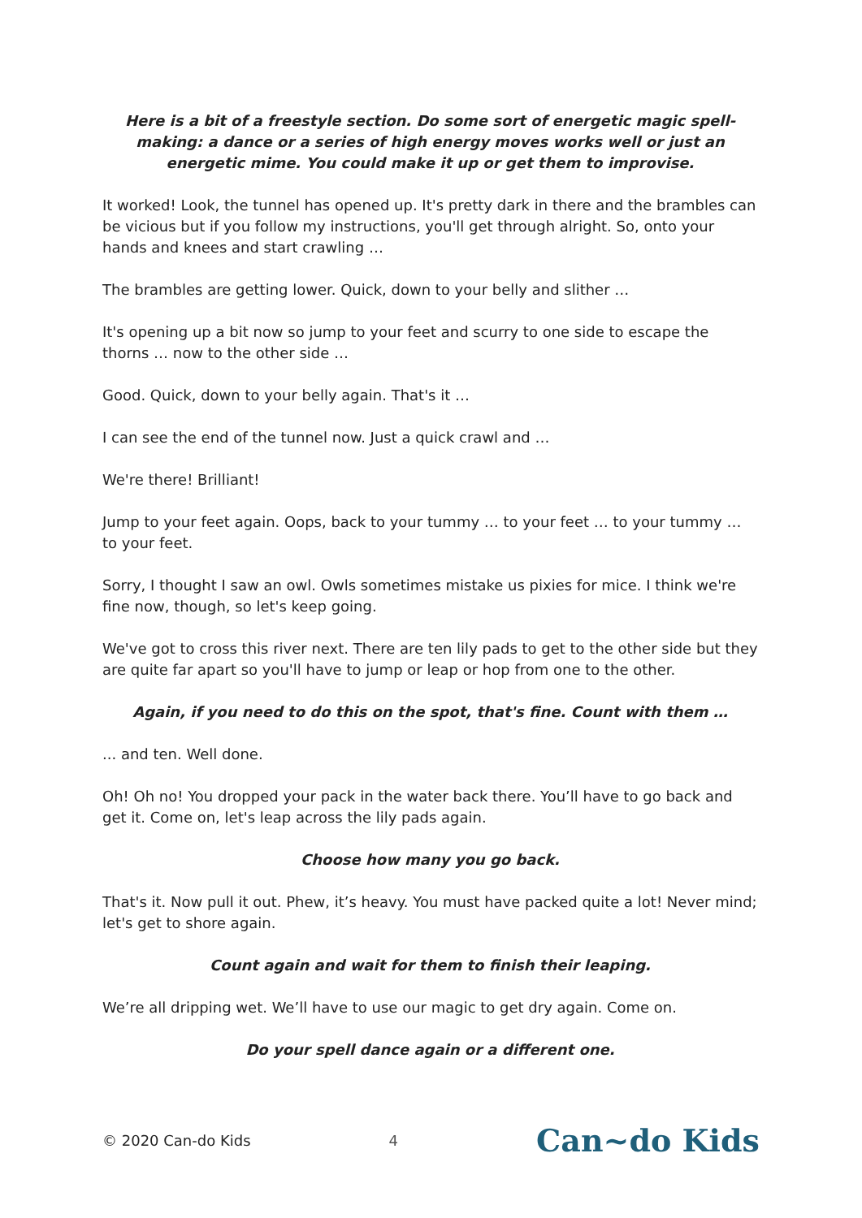Here is a bit of a freestyle section. Do some sort of energetic magic spell-making: a dance or a series of high energy moves works well or just an energetic mime. You could make it up or get them to improvise.
It worked! Look, the tunnel has opened up. It's pretty dark in there and the brambles can be vicious but if you follow my instructions, you'll get through alright. So, onto your hands and knees and start crawling …
The brambles are getting lower. Quick, down to your belly and slither …
It's opening up a bit now so jump to your feet and scurry to one side to escape the thorns … now to the other side …
Good. Quick, down to your belly again. That's it …
I can see the end of the tunnel now. Just a quick crawl and …
We're there! Brilliant!
Jump to your feet again. Oops, back to your tummy … to your feet … to your tummy … to your feet.
Sorry, I thought I saw an owl. Owls sometimes mistake us pixies for mice. I think we're fine now, though, so let's keep going.
We've got to cross this river next. There are ten lily pads to get to the other side but they are quite far apart so you'll have to jump or leap or hop from one to the other.
Again, if you need to do this on the spot, that's fine. Count with them …
... and ten. Well done.
Oh! Oh no! You dropped your pack in the water back there. You’ll have to go back and get it. Come on, let's leap across the lily pads again.
Choose how many you go back.
That's it. Now pull it out. Phew, it’s heavy. You must have packed quite a lot! Never mind; let's get to shore again.
Count again and wait for them to finish their leaping.
We’re all dripping wet. We’ll have to use our magic to get dry again. Come on.
Do your spell dance again or a different one.
© 2020 Can-do Kids 4 Can~do Kids